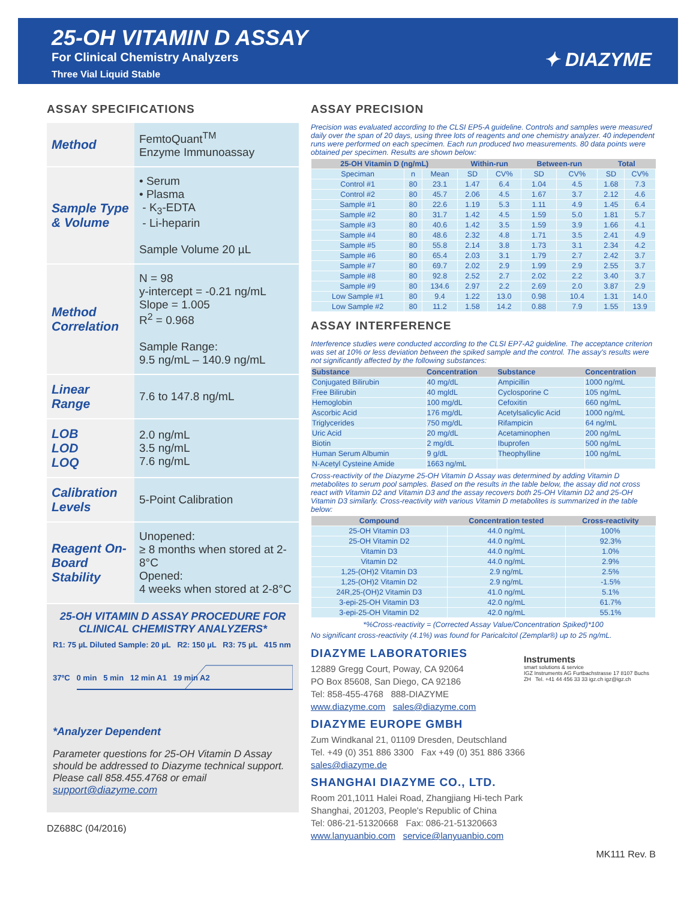25-OH VITAMIN D ASSAY
For Clinical Chemistry Analyzers
Three Vial Liquid Stable
✦ DIAZYME
ASSAY SPECIFICATIONS
| Method | FemtoQuant<sup>TM</sup> Enzyme Immunoassay |
| Sample Type & Volume | • Serum • Plasma - K<sub>3</sub>-EDTA - Li-heparin Sample Volume 20 µL |
| Method Correlation | N = 98 y-intercept = -0.21 ng/mL Slope = 1.005 R<sup>2</sup> = 0.968 Sample Range: 9.5 ng/mL – 140.9 ng/mL |
| Linear Range | 7.6 to 147.8 ng/mL |
| LOB LOD LOQ | 2.0 ng/mL 3.5 ng/mL 7.6 ng/mL |
| Calibration Levels | 5-Point Calibration |
| Reagent On-Board Stability | Unopened: ≥ 8 months when stored at 2-8°C Opened: 4 weeks when stored at 2-8°C |
25-OH VITAMIN D ASSAY PROCEDURE FOR CLINICAL CHEMISTRY ANALYZERS*
R1: 75 µL Diluted Sample: 20 µL R2: 150 µL R3: 75 µL 415 nm
37ºC 0 min 5 min 12 min A1 19 min A2
*Analyzer Dependent
Parameter questions for 25-OH Vitamin D Assay should be addressed to Diazyme technical support. Please call 858.455.4768 or email support@diazyme.com
DZ688C (04/2016)
ASSAY PRECISION
Precision was evaluated according to the CLSI EP5-A guideline. Controls and samples were measured daily over the span of 20 days, using three lots of reagents and one chemistry analyzer. 40 independent runs were performed on each specimen. Each run produced two measurements. 80 data points were obtained per specimen. Results are shown below:
| 25-OH Vitamin D (ng/mL) | | | Within-run | | Between-run | | Total | |
| --- | --- | --- | --- | --- | --- | --- | --- | --- |
| Speciman | n | Mean | SD | CV% | SD | CV% | SD | CV% |
| Control #1 | 80 | 23.1 | 1.47 | 6.4 | 1.04 | 4.5 | 1.68 | 7.3 |
| Control #2 | 80 | 45.7 | 2.06 | 4.5 | 1.67 | 3.7 | 2.12 | 4.6 |
| Sample #1 | 80 | 22.6 | 1.19 | 5.3 | 1.11 | 4.9 | 1.45 | 6.4 |
| Sample #2 | 80 | 31.7 | 1.42 | 4.5 | 1.59 | 5.0 | 1.81 | 5.7 |
| Sample #3 | 80 | 40.6 | 1.42 | 3.5 | 1.59 | 3.9 | 1.66 | 4.1 |
| Sample #4 | 80 | 48.6 | 2.32 | 4.8 | 1.71 | 3.5 | 2.41 | 4.9 |
| Sample #5 | 80 | 55.8 | 2.14 | 3.8 | 1.73 | 3.1 | 2.34 | 4.2 |
| Sample #6 | 80 | 65.4 | 2.03 | 3.1 | 1.79 | 2.7 | 2.42 | 3.7 |
| Sample #7 | 80 | 69.7 | 2.02 | 2.9 | 1.99 | 2.9 | 2.55 | 3.7 |
| Sample #8 | 80 | 92.8 | 2.52 | 2.7 | 2.02 | 2.2 | 3.40 | 3.7 |
| Sample #9 | 80 | 134.6 | 2.97 | 2.2 | 2.69 | 2.0 | 3.87 | 2.9 |
| Low Sample #1 | 80 | 9.4 | 1.22 | 13.0 | 0.98 | 10.4 | 1.31 | 14.0 |
| Low Sample #2 | 80 | 11.2 | 1.58 | 14.2 | 0.88 | 7.9 | 1.55 | 13.9 |
ASSAY INTERFERENCE
Interference studies were conducted according to the CLSI EP7-A2 guideline. The acceptance criterion was set at 10% or less deviation between the spiked sample and the control. The assay's results were not significantly affected by the following substances:
| Substance | Concentration | Substance | Concentration |
| --- | --- | --- | --- |
| Conjugated Bilirubin | 40 mg/dL | Ampicillin | 1000 ng/mL |
| Free Bilirubin | 40 mgldL | Cyclosporine C | 105 ng/mL |
| Hemoglobin | 100 mg/dL | Cefoxitin | 660 ng/mL |
| Ascorbic Acid | 176 mg/dL | Acetylsalicylic Acid | 1000 ng/mL |
| Triglycerides | 750 mg/dL | Rifampicin | 64 ng/mL |
| Uric Acid | 20 mg/dL | Acetaminophen | 200 ng/mL |
| Biotin | 2 mg/dL | Ibuprofen | 500 ng/mL |
| Human Serum Albumin | 9 g/dL | Theophylline | 100 ng/mL |
| N-Acetyl Cysteine Amide | 1663 ng/mL | | |
Cross-reactivity of the Diazyme 25-OH Vitamin D Assay was determined by adding Vitamin D metabolites to serum pool samples. Based on the results in the table below, the assay did not cross react with Vitamin D2 and Vitamin D3 and the assay recovers both 25-OH Vitamin D2 and 25-OH Vitamin D3 similarly. Cross-reactivity with various Vitamin D metabolites is summarized in the table below:
| Compound | Concentration tested | Cross-reactivity |
| --- | --- | --- |
| 25-OH Vitamin D3 | 44.0 ng/mL | 100% |
| 25-OH Vitamin D2 | 44.0 ng/mL | 92.3% |
| Vitamin D3 | 44.0 ng/mL | 1.0% |
| Vitamin D2 | 44.0 ng/mL | 2.9% |
| 1,25-(OH)2 Vitamin D3 | 2.9 ng/mL | 2.5% |
| 1,25-(OH)2 Vitamin D2 | 2.9 ng/mL | -1.5% |
| 24R,25-(OH)2 Vitamin D3 | 41.0 ng/mL | 5.1% |
| 3-epi-25-OH Vitamin D3 | 42.0 ng/mL | 61.7% |
| 3-epi-25-OH Vitamin D2 | 42.0 ng/mL | 55.1% |
*%Cross-reactivity = (Corrected Assay Value/Concentration Spiked)*100
No significant cross-reactivity (4.1%) was found for Paricalcitol (Zemplar®) up to 25 ng/mL.
DIAZYME LABORATORIES
12889 Gregg Court, Poway, CA 92064
PO Box 85608, San Diego, CA 92186
Tel: 858-455-4768 888-DIAZYME
www.diazyme.com sales@diazyme.com
Instruments
smart solutions & service
IGZ Instruments AG Furtbachstrasse 17 8107 Buchs ZH Tel. +41 44 456 33 33 igz.ch igz@igz.ch
DIAZYME EUROPE GMBH
Zum Windkanal 21, 01109 Dresden, Deutschland
Tel. +49 (0) 351 886 3300 Fax +49 (0) 351 886 3366
sales@diazyme.de
SHANGHAI DIAZYME CO., LTD.
Room 201,1011 Halei Road, Zhangjiang Hi-tech Park
Shanghai, 201203, People's Republic of China
Tel: 086-21-51320668 Fax: 086-21-51320663
www.lanyuanbio.com service@lanyuanbio.com
MK111 Rev. B